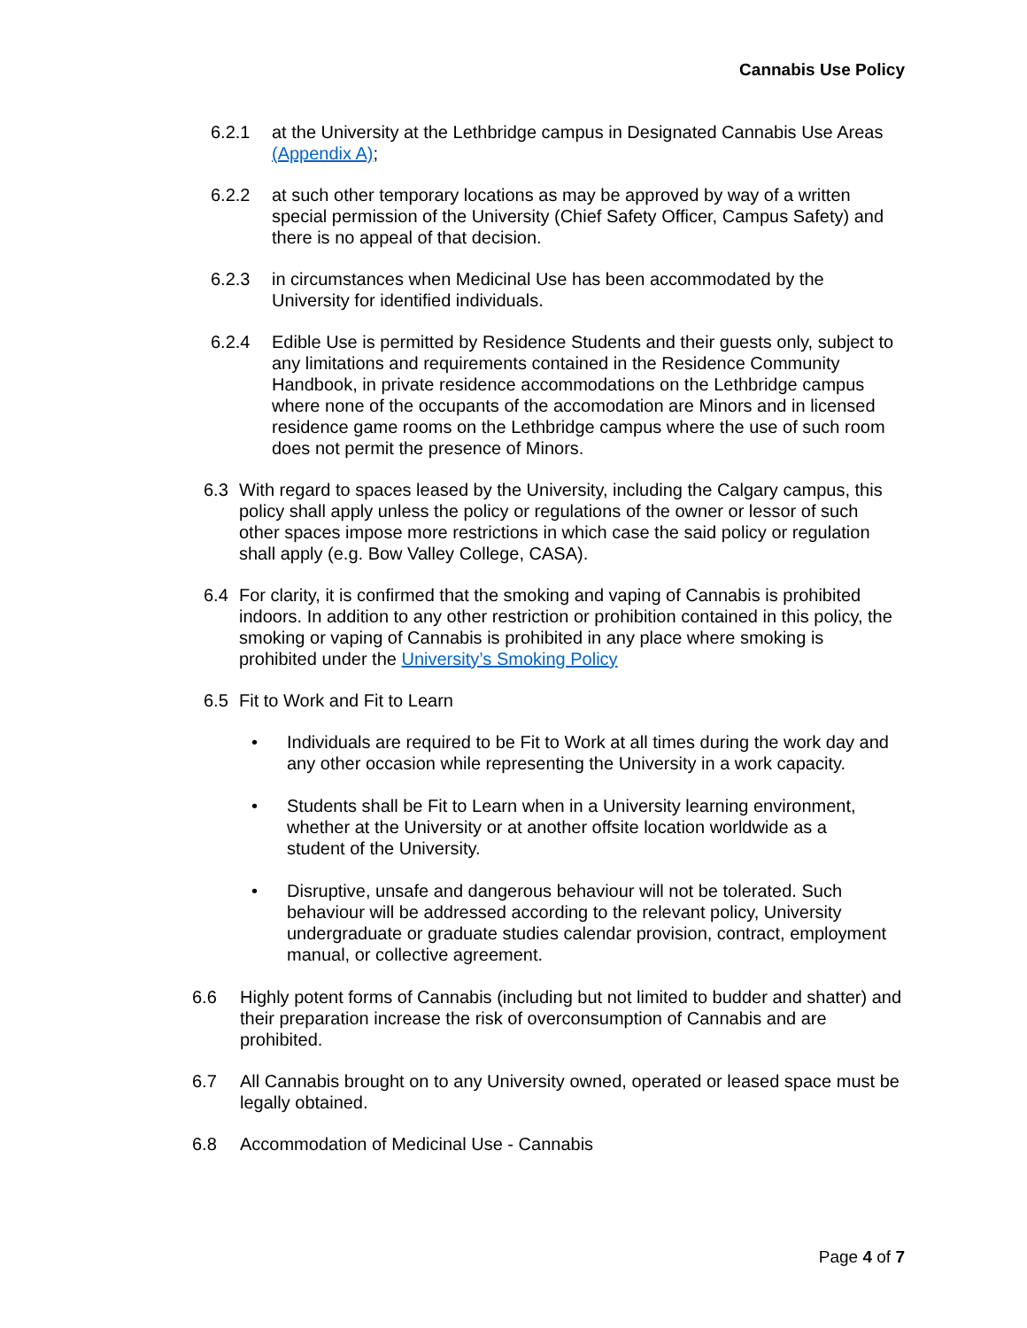Cannabis Use Policy
6.2.1 at the University at the Lethbridge campus in Designated Cannabis Use Areas (Appendix A);
6.2.2 at such other temporary locations as may be approved by way of a written special permission of the University (Chief Safety Officer, Campus Safety) and there is no appeal of that decision.
6.2.3 in circumstances when Medicinal Use has been accommodated by the University for identified individuals.
6.2.4 Edible Use is permitted by Residence Students and their guests only, subject to any limitations and requirements contained in the Residence Community Handbook, in private residence accommodations on the Lethbridge campus where none of the occupants of the accomodation are Minors and in licensed residence game rooms on the Lethbridge campus where the use of such room does not permit the presence of Minors.
6.3 With regard to spaces leased by the University, including the Calgary campus, this policy shall apply unless the policy or regulations of the owner or lessor of such other spaces impose more restrictions in which case the said policy or regulation shall apply (e.g. Bow Valley College, CASA).
6.4 For clarity, it is confirmed that the smoking and vaping of Cannabis is prohibited indoors. In addition to any other restriction or prohibition contained in this policy, the smoking or vaping of Cannabis is prohibited in any place where smoking is prohibited under the University’s Smoking Policy
6.5 Fit to Work and Fit to Learn
• Individuals are required to be Fit to Work at all times during the work day and any other occasion while representing the University in a work capacity.
• Students shall be Fit to Learn when in a University learning environment, whether at the University or at another offsite location worldwide as a student of the University.
• Disruptive, unsafe and dangerous behaviour will not be tolerated. Such behaviour will be addressed according to the relevant policy, University undergraduate or graduate studies calendar provision, contract, employment manual, or collective agreement.
6.6 Highly potent forms of Cannabis (including but not limited to budder and shatter) and their preparation increase the risk of overconsumption of Cannabis and are prohibited.
6.7 All Cannabis brought on to any University owned, operated or leased space must be legally obtained.
6.8 Accommodation of Medicinal Use - Cannabis
Page 4 of 7